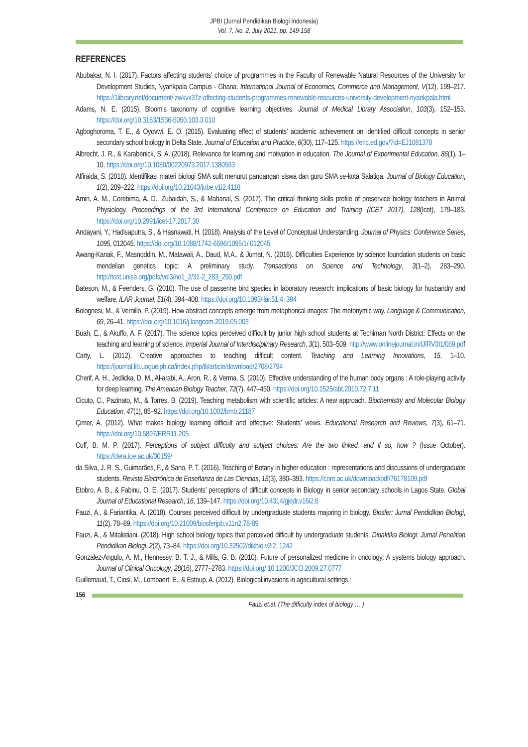JPBI (Jurnal Pendidikan Biologi Indonesia)
Vol. 7, No. 2, July 2021, pp. 149-158
REFERENCES
Abubakar, N. I. (2017). Factors affecting students’ choice of programmes in the Faculty of Renewable Natural Resources of the University for Development Studies, Nyankpala Campus - Ghana. International Journal of Economics, Commerce and Management, V(12), 199–217. https://1library.net/document/ zwkvx37z-affecting-students-programmes-renewable-resources-university-development-nyankpala.html
Adams, N. E. (2015). Bloom’s taxonomy of cognitive learning objectives. Journal of Medical Library Association, 103(3), 152–153. https://doi.org/10.3163/1536-5050.103.3.010
Agboghoroma, T. E., & Oyovwi, E. O. (2015). Evaluating effect of students’ academic achievement on identified difficult concepts in senior secondary school biology in Delta State. Journal of Education and Practice, 6(30), 117–125. https://eric.ed.gov/?id=EJ1081378
Albrecht, J. R., & Karabenick, S. A. (2018). Relevance for learning and motivation in education. The Journal of Experimental Education, 86(1), 1–10. https://doi.org/10.1080/00220973.2017.1380593
Alfiraida, S. (2018). Identifikasi materi biologi SMA sulit menurut pandangan siswa dan guru SMA se-kota Salatiga. Journal of Biology Education, 1(2), 209–222. https://doi.org/10.21043/jobe.v1i2.4118
Amin, A. M., Corebima, A. D., Zubaidah, S., & Mahanal, S. (2017). The critical thinking skills profile of preservice biology teachers in Animal Physiology. Proceedings of the 3rd International Conference on Education and Training (ICET 2017), 128(Icet), 179–183. https://doi.org/10.2991/icet-17.2017.30
Andayani, Y., Hadisaputra, S., & Hasnawati, H. (2018). Analysis of the Level of Conceptual Understanding. Journal of Physics: Conference Series, 1095, 012045. https://doi.org/10.1088/1742-6596/1095/1/ 012045
Awang-Kanak, F., Masnoddin, M., Matawali, A., Daud, M.A., & Jumat, N. (2016). Difficulties Experience by science foundation students on basic mendelian genetics topic: A preliminary study. Transactions on Science and Technology, 3(1–2), 283–290. http://tost.unise.org/pdfs/vol3/no1_2/31-2_283_290.pdf
Bateson, M., & Feenders, G. (2010). The use of passerine bird species in laboratory research: implications of basic biology for husbandry and welfare. ILAR Journal, 51(4), 394–408. https://doi.org/10.1093/ilar.51.4. 394
Bolognesi, M., & Vernillo, P. (2019). How abstract concepts emerge from metaphorical images: The metonymic way. Language & Communication, 69, 26–41. https://doi.org/10.1016/j.langcom.2019.05.003
Buah, E., & Akuffo, A. F. (2017). The science topics perceived difficult by junior high school students at Techiman North District: Effects on the teaching and learning of science. Imperial Journal of Interdisciplinary Research, 3(1), 503–509. http://www.onlinejournal.in/IJIRV3I1/089.pdf
Carty, L. (2012). Creative approaches to teaching difficult content. Teaching and Learning Innovations, 15, 1–10. https://journal.lib.uoguelph.ca/index.php/tli/article/download/2708/2794
Cherif, A. H., Jedlicka, D. M., Al-arabi, A., Aron, R., & Verma, S. (2010). Effective understanding of the human body organs : A role-playing activity for deep learning. The American Biology Teacher, 72(7), 447–450. https://doi.org/10.1525/abt.2010.72.7.11
Cicuto, C., Pazinato, M., & Torres, B. (2019). Teaching metabolism with scientific articles: A new approach. Biochemistry and Molecular Biology Education, 47(1), 85–92. https://doi.org/10.1002/bmb.21187
Çimer, A. (2012). What makes biology learning difficult and effective: Students’ views. Educational Research and Reviews, 7(3), 61–71. https://doi.org/10.5897/ERR11.205
Cuff, B. M. P. (2017). Perceptions of subject difficulty and subject choices: Are the two linked, and if so, how ? (Issue October). https://dera.ioe.ac.uk/30159/
da Silva, J. R. S., Guimarães, F., & Sano, P. T. (2016). Teaching of Botany in higher education : representations and discussions of undergraduate students. Revista Electrónica de Enseñanza de Las Ciencias, 15(3), 380–393. https://core.ac.uk/download/pdf/76178109.pdf
Etobro, A. B., & Fabinu, O. E. (2017). Students’ perceptions of difficult concepts in Biology in senior secondary schools in Lagos State. Global Journal of Educational Research, 16, 139–147. https://doi.org/10.4314/gjedr.v16i2.8
Fauzi, A., & Fariantika, A. (2018). Courses perceived difficult by undergraduate students majoring in biology. Biosfer: Jurnal Pendidikan Biologi, 11(2), 78–89. https://doi.org/10.21009/biosferjpb.v11n2.78-89
Fauzi, A., & Mitalistiani. (2018). High school biology topics that perceived difficult by undergraduate students. Didaktika Biologi: Jurnal Penelitian Pendidikan Biologi, 2(2), 73–84. https://doi.org/10.32502/dikbio.v2i2. 1242
Gonzalez-Angulo, A. M., Hennessy, B. T. J., & Mills, G. B. (2010). Future of personalized medicine in oncology: A systems biology approach. Journal of Clinical Oncology, 28(16), 2777–2783. https://doi.org/ 10.1200/JCO.2009.27.0777
Guillemaud, T., Ciosi, M., Lombaert, E., & Estoup, A. (2012). Biological invasions in agricultural settings :
156
Fauzi et.al. (The difficulty index of biology … )